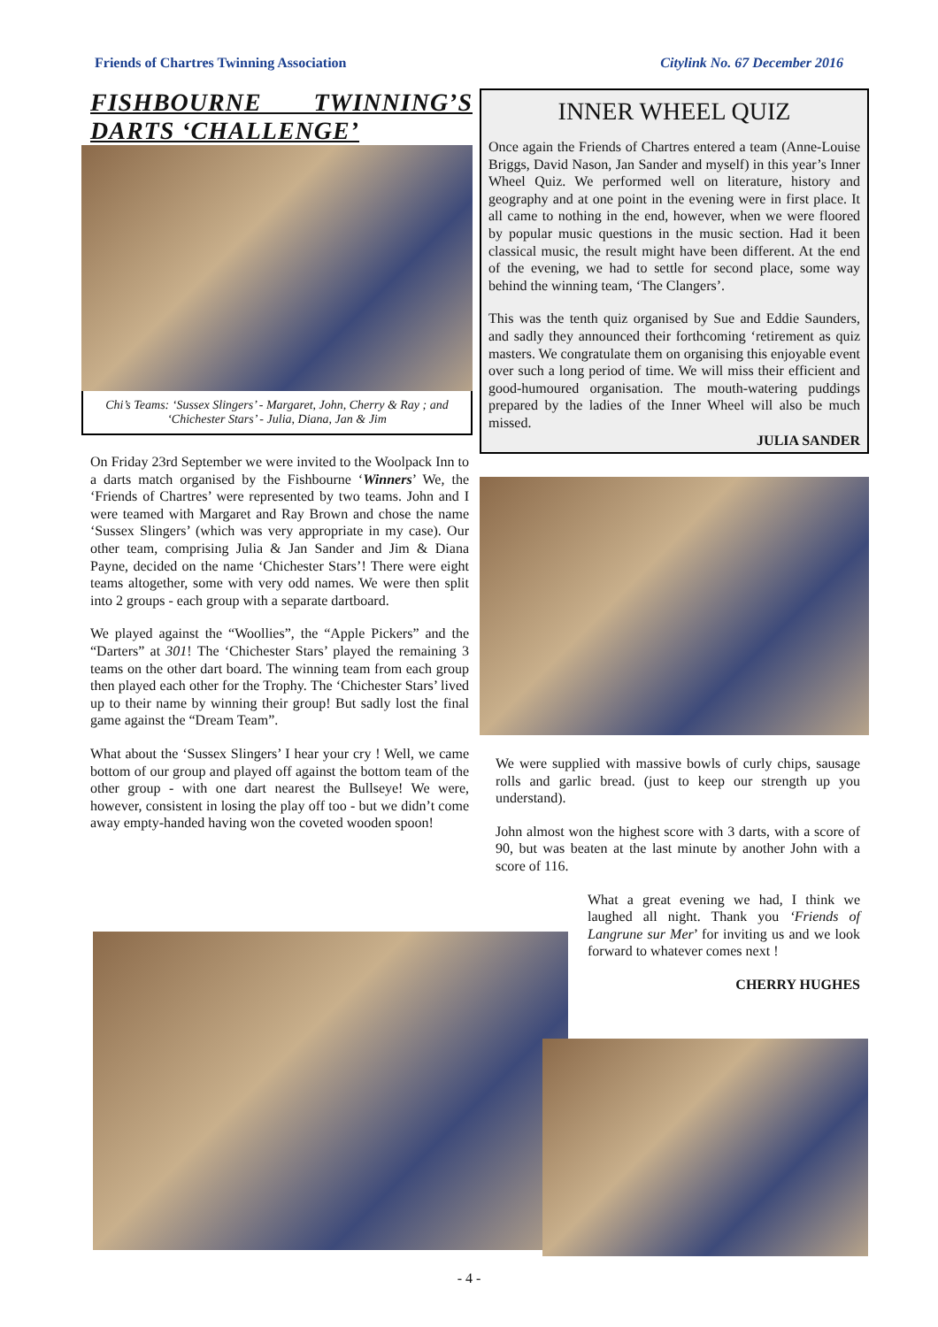Friends of Chartres Twinning Association Citylink No. 67 December 2016
FISHBOURNE TWINNING’S DARTS ‘CHALLENGE’
Chi’s Teams: ‘Sussex Slingers’ - Margaret, John, Cherry & Ray ; and ‘Chichester Stars’ - Julia, Diana, Jan & Jim
On Friday 23rd September we were invited to the Woolpack Inn to a darts match organised by the Fishbourne ‘Winners’ We, the ‘Friends of Chartres’ were represented by two teams. John and I were teamed with Margaret and Ray Brown and chose the name ‘Sussex Slingers’ (which was very appropriate in my case). Our other team, comprising Julia & Jan Sander and Jim & Diana Payne, decided on the name ‘Chichester Stars’! There were eight teams altogether, some with very odd names. We were then split into 2 groups - each group with a separate dartboard.
We played against the “Woollies”, the “Apple Pickers” and the “Darters” at 301! The ‘Chichester Stars’ played the remaining 3 teams on the other dart board. The winning team from each group then played each other for the Trophy. The ‘Chichester Stars’ lived up to their name by winning their group! But sadly lost the final game against the “Dream Team”.
What about the ‘Sussex Slingers’ I hear your cry ! Well, we came bottom of our group and played off against the bottom team of the other group - with one dart nearest the Bullseye! We were, however, consistent in losing the play off too - but we didn’t come away empty-handed having won the coveted wooden spoon!
INNER WHEEL QUIZ
Once again the Friends of Chartres entered a team (Anne-Louise Briggs, David Nason, Jan Sander and myself) in this year’s Inner Wheel Quiz. We performed well on literature, history and geography and at one point in the evening were in first place. It all came to nothing in the end, however, when we were floored by popular music questions in the music section. Had it been classical music, the result might have been different. At the end of the evening, we had to settle for second place, some way behind the winning team, ‘The Clangers’.
This was the tenth quiz organised by Sue and Eddie Saunders, and sadly they announced their forthcoming ‘retirement as quiz masters. We congratulate them on organising this enjoyable event over such a long period of time. We will miss their efficient and good-humoured organisation. The mouth-watering puddings prepared by the ladies of the Inner Wheel will also be much missed.
JULIA SANDER
We were supplied with massive bowls of curly chips, sausage rolls and garlic bread. (just to keep our strength up you understand).
John almost won the highest score with 3 darts, with a score of 90, but was beaten at the last minute by another John with a score of 116.
What a great evening we had, I think we laughed all night. Thank you ‘Friends of Langrune sur Mer’ for inviting us and we look forward to whatever comes next !
CHERRY HUGHES
- 4 -